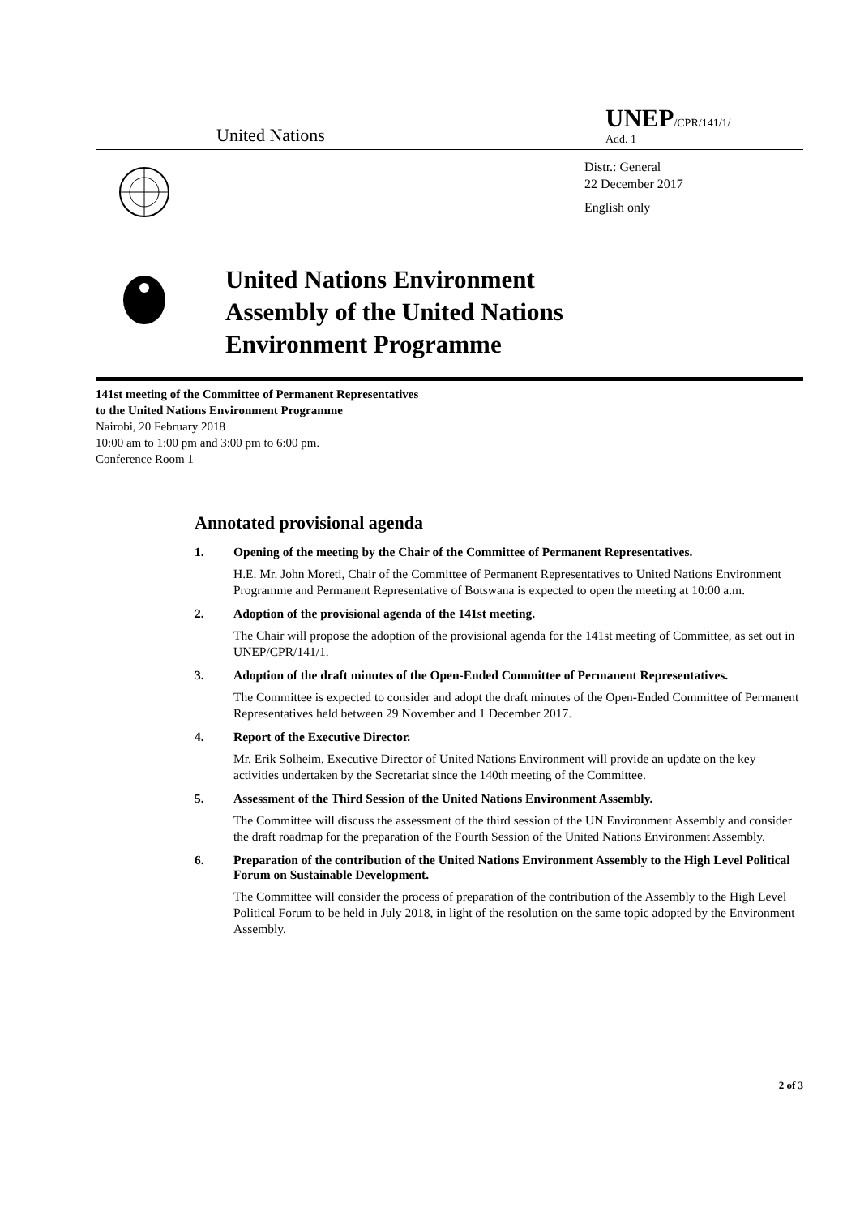United Nations
UNEP/CPR/141/1/
Add. 1
Distr.: General
22 December 2017
English only
United Nations Environment
Assembly of the United Nations
Environment Programme
141st meeting of the Committee of Permanent Representatives
to the United Nations Environment Programme
Nairobi, 20 February 2018
10:00 am to 1:00 pm and 3:00 pm to 6:00 pm.
Conference Room 1
Annotated provisional agenda
1. Opening of the meeting by the Chair of the Committee of Permanent Representatives.
H.E. Mr. John Moreti, Chair of the Committee of Permanent Representatives to United Nations Environment Programme and Permanent Representative of Botswana is expected to open the meeting at 10:00 a.m.
2. Adoption of the provisional agenda of the 141st meeting.
The Chair will propose the adoption of the provisional agenda for the 141st meeting of Committee, as set out in UNEP/CPR/141/1.
3. Adoption of the draft minutes of the Open-Ended Committee of Permanent Representatives.
The Committee is expected to consider and adopt the draft minutes of the Open-Ended Committee of Permanent Representatives held between 29 November and 1 December 2017.
4. Report of the Executive Director.
Mr. Erik Solheim, Executive Director of United Nations Environment will provide an update on the key activities undertaken by the Secretariat since the 140th meeting of the Committee.
5. Assessment of the Third Session of the United Nations Environment Assembly.
The Committee will discuss the assessment of the third session of the UN Environment Assembly and consider the draft roadmap for the preparation of the Fourth Session of the United Nations Environment Assembly.
6. Preparation of the contribution of the United Nations Environment Assembly to the High Level Political Forum on Sustainable Development.
The Committee will consider the process of preparation of the contribution of the Assembly to the High Level Political Forum to be held in July 2018, in light of the resolution on the same topic adopted by the Environment Assembly.
2 of 3